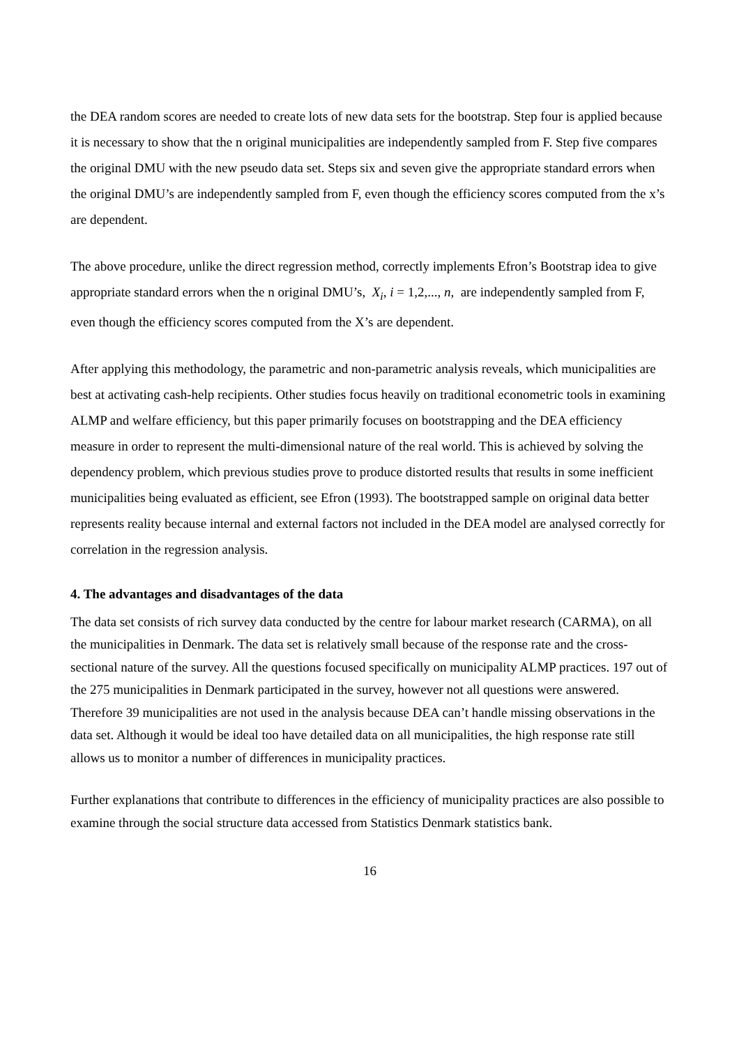the DEA random scores are needed to create lots of new data sets for the bootstrap. Step four is applied because it is necessary to show that the n original municipalities are independently sampled from F. Step five compares the original DMU with the new pseudo data set. Steps six and seven give the appropriate standard errors when the original DMU’s are independently sampled from F, even though the efficiency scores computed from the x’s are dependent.
The above procedure, unlike the direct regression method, correctly implements Efron’s Bootstrap idea to give appropriate standard errors when the n original DMU’s, X<sub>i</sub>, i = 1,2,..., n, are independently sampled from F, even though the efficiency scores computed from the X’s are dependent.
After applying this methodology, the parametric and non-parametric analysis reveals, which municipalities are best at activating cash-help recipients. Other studies focus heavily on traditional econometric tools in examining ALMP and welfare efficiency, but this paper primarily focuses on bootstrapping and the DEA efficiency measure in order to represent the multi-dimensional nature of the real world. This is achieved by solving the dependency problem, which previous studies prove to produce distorted results that results in some inefficient municipalities being evaluated as efficient, see Efron (1993). The bootstrapped sample on original data better represents reality because internal and external factors not included in the DEA model are analysed correctly for correlation in the regression analysis.
4. The advantages and disadvantages of the data
The data set consists of rich survey data conducted by the centre for labour market research (CARMA), on all the municipalities in Denmark. The data set is relatively small because of the response rate and the cross-sectional nature of the survey. All the questions focused specifically on municipality ALMP practices. 197 out of the 275 municipalities in Denmark participated in the survey, however not all questions were answered. Therefore 39 municipalities are not used in the analysis because DEA can’t handle missing observations in the data set. Although it would be ideal too have detailed data on all municipalities, the high response rate still allows us to monitor a number of differences in municipality practices.
Further explanations that contribute to differences in the efficiency of municipality practices are also possible to examine through the social structure data accessed from Statistics Denmark statistics bank.
16